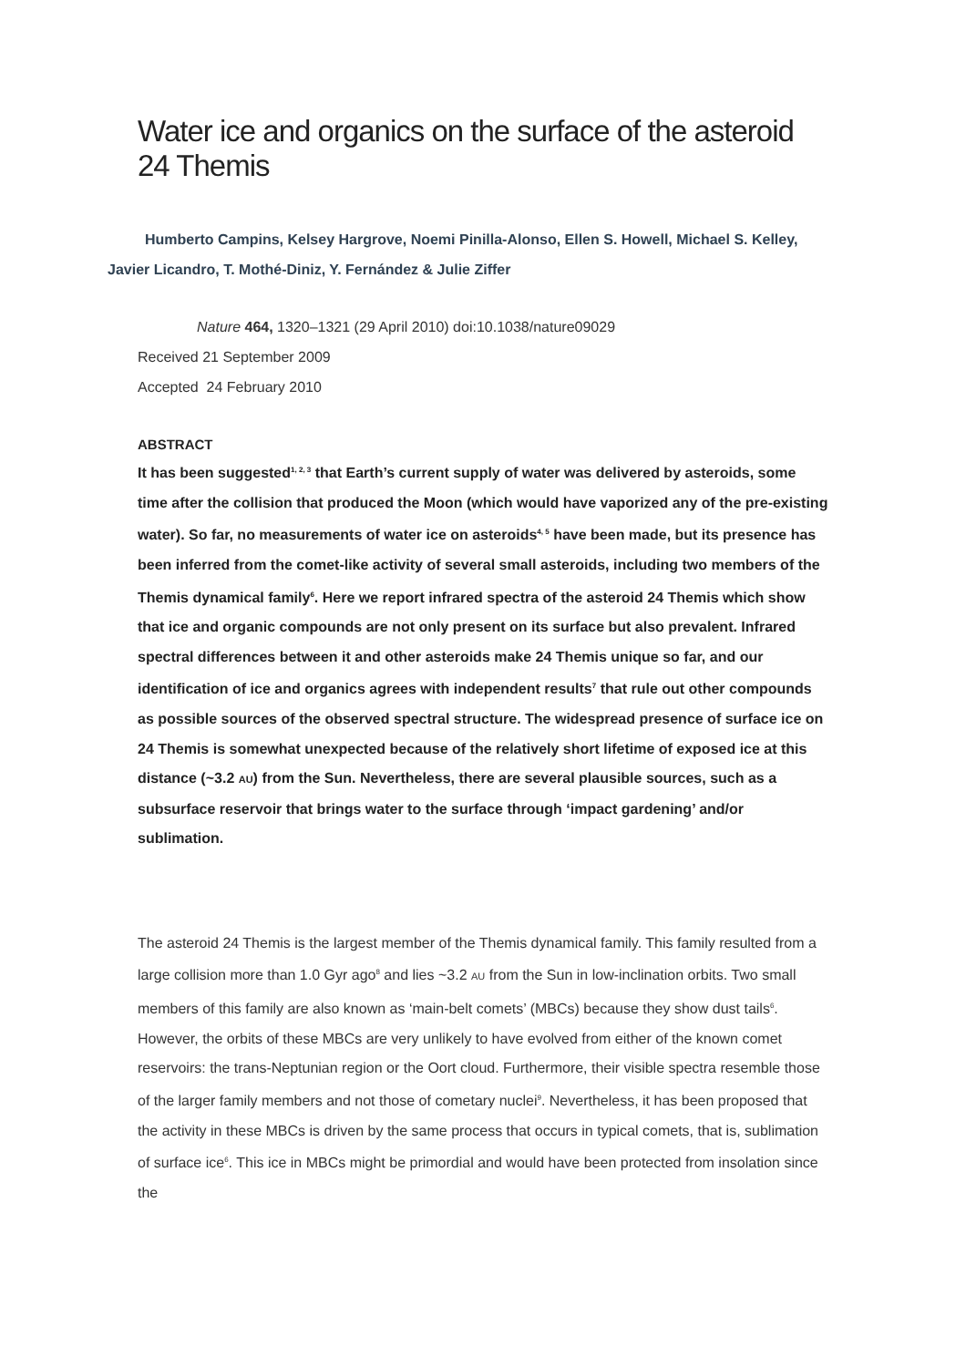Water ice and organics on the surface of the asteroid 24 Themis
Humberto Campins, Kelsey Hargrove, Noemi Pinilla-Alonso, Ellen S. Howell, Michael S. Kelley, Javier Licandro, T. Mothé-Diniz, Y. Fernández & Julie Ziffer
Nature 464, 1320–1321 (29 April 2010) doi:10.1038/nature09029
Received 21 September 2009
Accepted 24 February 2010
ABSTRACT
It has been suggested<sup>1, 2, 3</sup> that Earth’s current supply of water was delivered by asteroids, some time after the collision that produced the Moon (which would have vaporized any of the pre-existing water). So far, no measurements of water ice on asteroids<sup>4, 5</sup> have been made, but its presence has been inferred from the comet-like activity of several small asteroids, including two members of the Themis dynamical family<sup>6</sup>. Here we report infrared spectra of the asteroid 24 Themis which show that ice and organic compounds are not only present on its surface but also prevalent. Infrared spectral differences between it and other asteroids make 24 Themis unique so far, and our identification of ice and organics agrees with independent results<sup>7</sup> that rule out other compounds as possible sources of the observed spectral structure. The widespread presence of surface ice on 24 Themis is somewhat unexpected because of the relatively short lifetime of exposed ice at this distance (~3.2 AU) from the Sun. Nevertheless, there are several plausible sources, such as a subsurface reservoir that brings water to the surface through ‘impact gardening’ and/or sublimation.
The asteroid 24 Themis is the largest member of the Themis dynamical family. This family resulted from a large collision more than 1.0 Gyr ago<sup>8</sup> and lies ~3.2 AU from the Sun in low-inclination orbits. Two small members of this family are also known as ‘main-belt comets’ (MBCs) because they show dust tails<sup>6</sup>. However, the orbits of these MBCs are very unlikely to have evolved from either of the known comet reservoirs: the trans-Neptunian region or the Oort cloud. Furthermore, their visible spectra resemble those of the larger family members and not those of cometary nuclei<sup>9</sup>. Nevertheless, it has been proposed that the activity in these MBCs is driven by the same process that occurs in typical comets, that is, sublimation of surface ice<sup>6</sup>. This ice in MBCs might be primordial and would have been protected from insolation since the